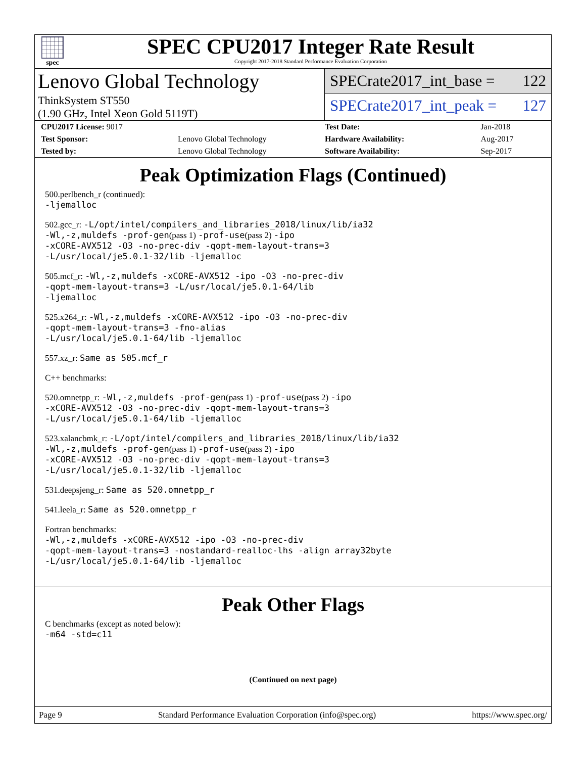spec
SPEC CPU2017 Integer Rate Result
Copyright 2017-2018 Standard Performance Evaluation Corporation
Lenovo Global Technology
ThinkSystem ST550
(1.90 GHz, Intel Xeon Gold 5119T)
SPECrate2017_int_base = 122
SPECrate2017_int_peak = 127
| CPU2017 License: 9017 | |
| Test Sponsor: | Lenovo Global Technology |
| Tested by: | Lenovo Global Technology |
| Test Date: | Jan-2018 |
| Hardware Availability: | Aug-2017 |
| Software Availability: | Sep-2017 |
Peak Optimization Flags (Continued)
500.perlbench_r (continued):
-ljemalloc
502.gcc_r: -L/opt/intel/compilers_and_libraries_2018/linux/lib/ia32
-Wl,-z,muldefs -prof-gen(pass 1) -prof-use(pass 2) -ipo
-xCORE-AVX512 -O3 -no-prec-div -qopt-mem-layout-trans=3
-L/usr/local/je5.0.1-32/lib -ljemalloc
505.mcf_r: -Wl,-z,muldefs -xCORE-AVX512 -ipo -O3 -no-prec-div
-qopt-mem-layout-trans=3 -L/usr/local/je5.0.1-64/lib
-ljemalloc
525.x264_r: -Wl,-z,muldefs -xCORE-AVX512 -ipo -O3 -no-prec-div
-qopt-mem-layout-trans=3 -fno-alias
-L/usr/local/je5.0.1-64/lib -ljemalloc
557.xz_r: Same as 505.mcf_r
C++ benchmarks:
520.omnetpp_r: -Wl,-z,muldefs -prof-gen(pass 1) -prof-use(pass 2) -ipo
-xCORE-AVX512 -O3 -no-prec-div -qopt-mem-layout-trans=3
-L/usr/local/je5.0.1-64/lib -ljemalloc
523.xalancbmk_r: -L/opt/intel/compilers_and_libraries_2018/linux/lib/ia32
-Wl,-z,muldefs -prof-gen(pass 1) -prof-use(pass 2) -ipo
-xCORE-AVX512 -O3 -no-prec-div -qopt-mem-layout-trans=3
-L/usr/local/je5.0.1-32/lib -ljemalloc
531.deepsjeng_r: Same as 520.omnetpp_r
541.leela_r: Same as 520.omnetpp_r
Fortran benchmarks:
-Wl,-z,muldefs -xCORE-AVX512 -ipo -O3 -no-prec-div
-qopt-mem-layout-trans=3 -nostandard-realloc-lhs -align array32byte
-L/usr/local/je5.0.1-64/lib -ljemalloc
Peak Other Flags
C benchmarks (except as noted below):
-m64 -std=c11
(Continued on next page)
Page 9 Standard Performance Evaluation Corporation (info@spec.org) https://www.spec.org/